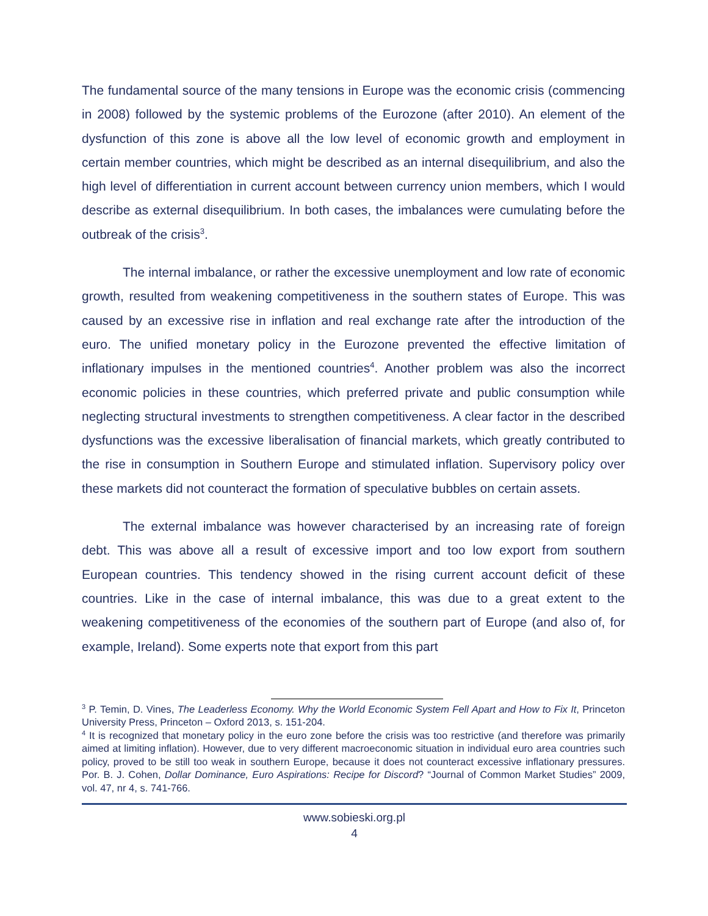The fundamental source of the many tensions in Europe was the economic crisis (commencing in 2008) followed by the systemic problems of the Eurozone (after 2010). An element of the dysfunction of this zone is above all the low level of economic growth and employment in certain member countries, which might be described as an internal disequilibrium, and also the high level of differentiation in current account between currency union members, which I would describe as external disequilibrium. In both cases, the imbalances were cumulating before the outbreak of the crisis<sup>3</sup>.
The internal imbalance, or rather the excessive unemployment and low rate of economic growth, resulted from weakening competitiveness in the southern states of Europe. This was caused by an excessive rise in inflation and real exchange rate after the introduction of the euro. The unified monetary policy in the Eurozone prevented the effective limitation of inflationary impulses in the mentioned countries<sup>4</sup>. Another problem was also the incorrect economic policies in these countries, which preferred private and public consumption while neglecting structural investments to strengthen competitiveness. A clear factor in the described dysfunctions was the excessive liberalisation of financial markets, which greatly contributed to the rise in consumption in Southern Europe and stimulated inflation. Supervisory policy over these markets did not counteract the formation of speculative bubbles on certain assets.
The external imbalance was however characterised by an increasing rate of foreign debt. This was above all a result of excessive import and too low export from southern European countries. This tendency showed in the rising current account deficit of these countries. Like in the case of internal imbalance, this was due to a great extent to the weakening competitiveness of the economies of the southern part of Europe (and also of, for example, Ireland). Some experts note that export from this part
<sup>3</sup> P. Temin, D. Vines, The Leaderless Economy. Why the World Economic System Fell Apart and How to Fix It, Princeton University Press, Princeton – Oxford 2013, s. 151-204.
<sup>4</sup> It is recognized that monetary policy in the euro zone before the crisis was too restrictive (and therefore was primarily aimed at limiting inflation). However, due to very different macroeconomic situation in individual euro area countries such policy, proved to be still too weak in southern Europe, because it does not counteract excessive inflationary pressures. Por. B. J. Cohen, Dollar Dominance, Euro Aspirations: Recipe for Discord? “Journal of Common Market Studies” 2009, vol. 47, nr 4, s. 741-766.
www.sobieski.org.pl
4